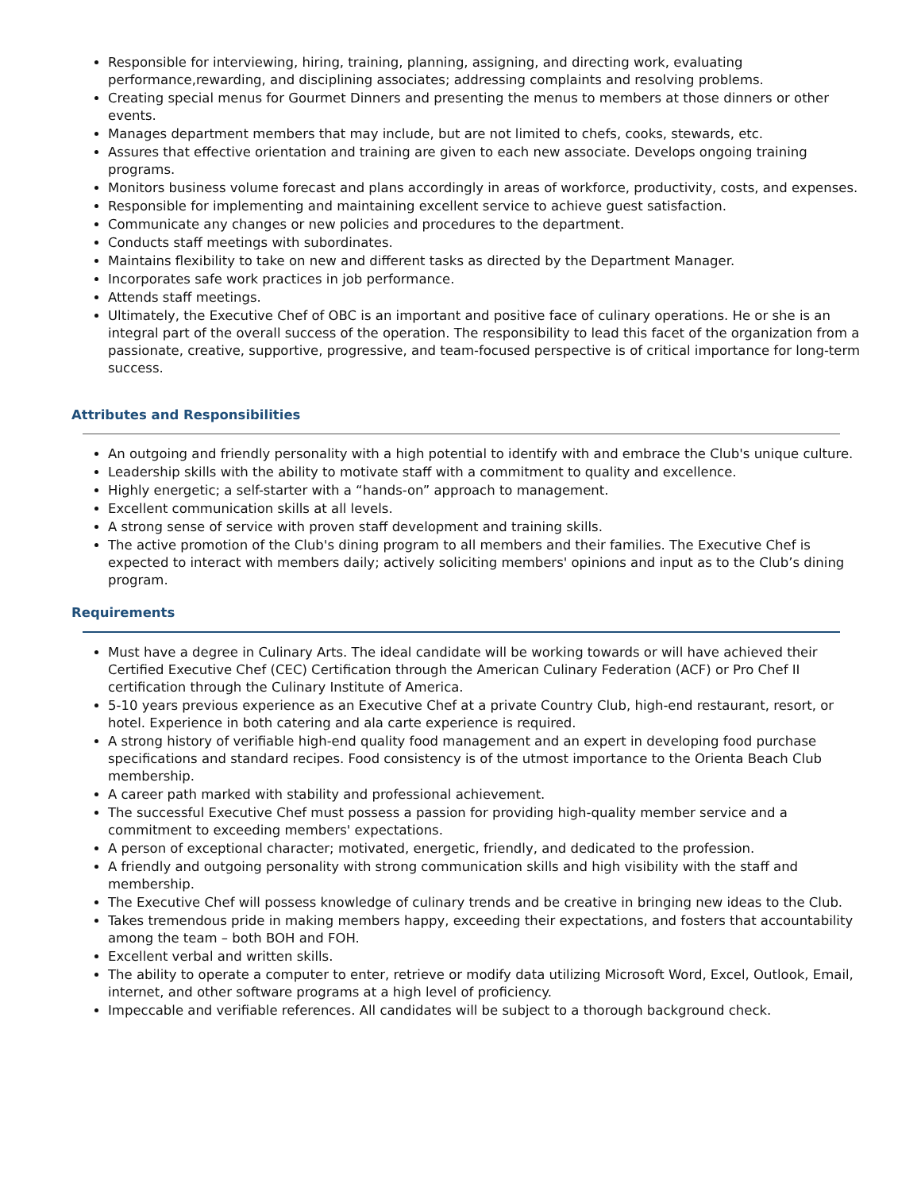Responsible for interviewing, hiring, training, planning, assigning, and directing work, evaluating performance,rewarding, and disciplining associates; addressing complaints and resolving problems.
Creating special menus for Gourmet Dinners and presenting the menus to members at those dinners or other events.
Manages department members that may include, but are not limited to chefs, cooks, stewards, etc.
Assures that effective orientation and training are given to each new associate. Develops ongoing training programs.
Monitors business volume forecast and plans accordingly in areas of workforce, productivity, costs, and expenses.
Responsible for implementing and maintaining excellent service to achieve guest satisfaction.
Communicate any changes or new policies and procedures to the department.
Conducts staff meetings with subordinates.
Maintains flexibility to take on new and different tasks as directed by the Department Manager.
Incorporates safe work practices in job performance.
Attends staff meetings.
Ultimately, the Executive Chef of OBC is an important and positive face of culinary operations. He or she is an integral part of the overall success of the operation. The responsibility to lead this facet of the organization from a passionate, creative, supportive, progressive, and team-focused perspective is of critical importance for long-term success.
Attributes and Responsibilities
An outgoing and friendly personality with a high potential to identify with and embrace the Club's unique culture.
Leadership skills with the ability to motivate staff with a commitment to quality and excellence.
Highly energetic; a self-starter with a “hands-on” approach to management.
Excellent communication skills at all levels.
A strong sense of service with proven staff development and training skills.
The active promotion of the Club's dining program to all members and their families. The Executive Chef is expected to interact with members daily; actively soliciting members' opinions and input as to the Club’s dining program.
Requirements
Must have a degree in Culinary Arts. The ideal candidate will be working towards or will have achieved their Certified Executive Chef (CEC) Certification through the American Culinary Federation (ACF) or Pro Chef II certification through the Culinary Institute of America.
5-10 years previous experience as an Executive Chef at a private Country Club, high-end restaurant, resort, or hotel. Experience in both catering and ala carte experience is required.
A strong history of verifiable high-end quality food management and an expert in developing food purchase specifications and standard recipes. Food consistency is of the utmost importance to the Orienta Beach Club membership.
A career path marked with stability and professional achievement.
The successful Executive Chef must possess a passion for providing high-quality member service and a commitment to exceeding members' expectations.
A person of exceptional character; motivated, energetic, friendly, and dedicated to the profession.
A friendly and outgoing personality with strong communication skills and high visibility with the staff and membership.
The Executive Chef will possess knowledge of culinary trends and be creative in bringing new ideas to the Club.
Takes tremendous pride in making members happy, exceeding their expectations, and fosters that accountability among the team – both BOH and FOH.
Excellent verbal and written skills.
The ability to operate a computer to enter, retrieve or modify data utilizing Microsoft Word, Excel, Outlook, Email, internet, and other software programs at a high level of proficiency.
Impeccable and verifiable references. All candidates will be subject to a thorough background check.